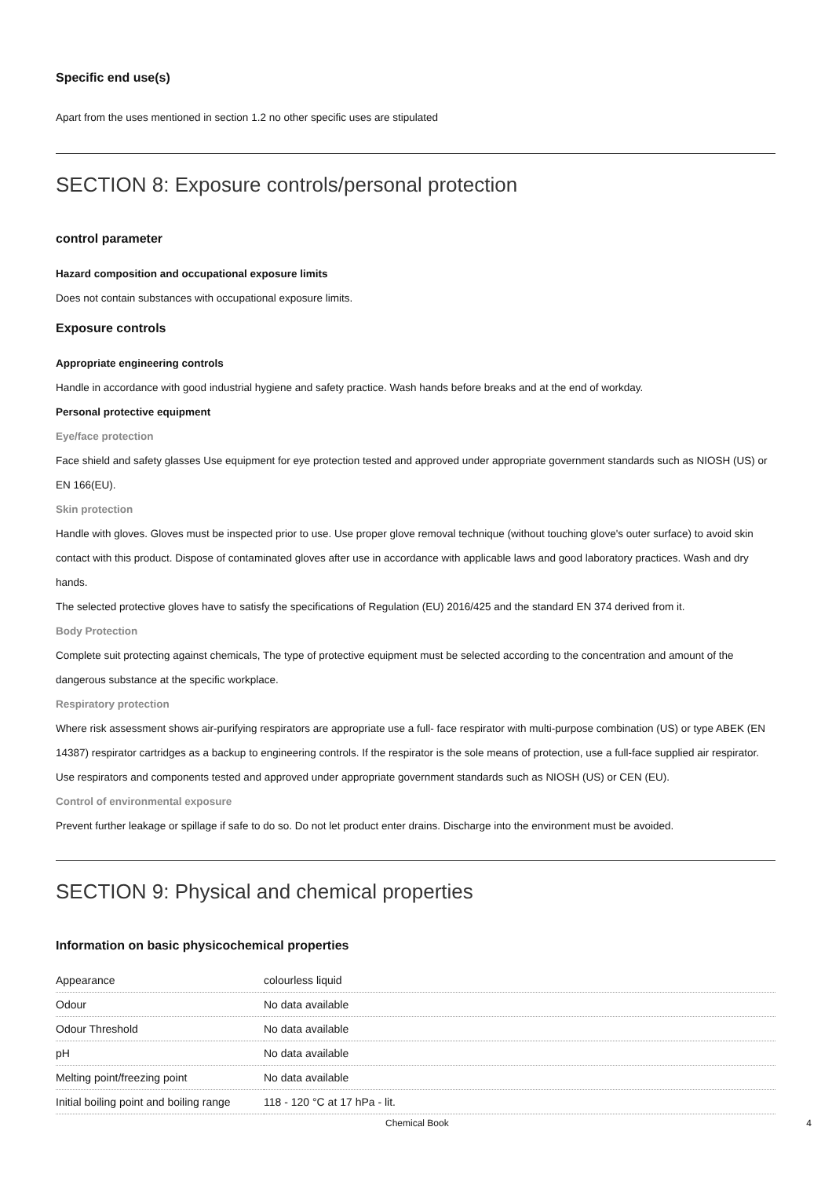Specific end use(s)
Apart from the uses mentioned in section 1.2 no other specific uses are stipulated
SECTION 8: Exposure controls/personal protection
control parameter
Hazard composition and occupational exposure limits
Does not contain substances with occupational exposure limits.
Exposure controls
Appropriate engineering controls
Handle in accordance with good industrial hygiene and safety practice. Wash hands before breaks and at the end of workday.
Personal protective equipment
Eye/face protection
Face shield and safety glasses Use equipment for eye protection tested and approved under appropriate government standards such as NIOSH (US) or EN 166(EU).
Skin protection
Handle with gloves. Gloves must be inspected prior to use. Use proper glove removal technique (without touching glove's outer surface) to avoid skin contact with this product. Dispose of contaminated gloves after use in accordance with applicable laws and good laboratory practices. Wash and dry hands.
The selected protective gloves have to satisfy the specifications of Regulation (EU) 2016/425 and the standard EN 374 derived from it.
Body Protection
Complete suit protecting against chemicals, The type of protective equipment must be selected according to the concentration and amount of the dangerous substance at the specific workplace.
Respiratory protection
Where risk assessment shows air-purifying respirators are appropriate use a full- face respirator with multi-purpose combination (US) or type ABEK (EN 14387) respirator cartridges as a backup to engineering controls. If the respirator is the sole means of protection, use a full-face supplied air respirator. Use respirators and components tested and approved under appropriate government standards such as NIOSH (US) or CEN (EU).
Control of environmental exposure
Prevent further leakage or spillage if safe to do so. Do not let product enter drains. Discharge into the environment must be avoided.
SECTION 9: Physical and chemical properties
Information on basic physicochemical properties
| Appearance | colourless liquid |
| Odour | No data available |
| Odour Threshold | No data available |
| pH | No data available |
| Melting point/freezing point | No data available |
| Initial boiling point and boiling range | 118 - 120 °C at 17 hPa - lit. |
Chemical Book 4